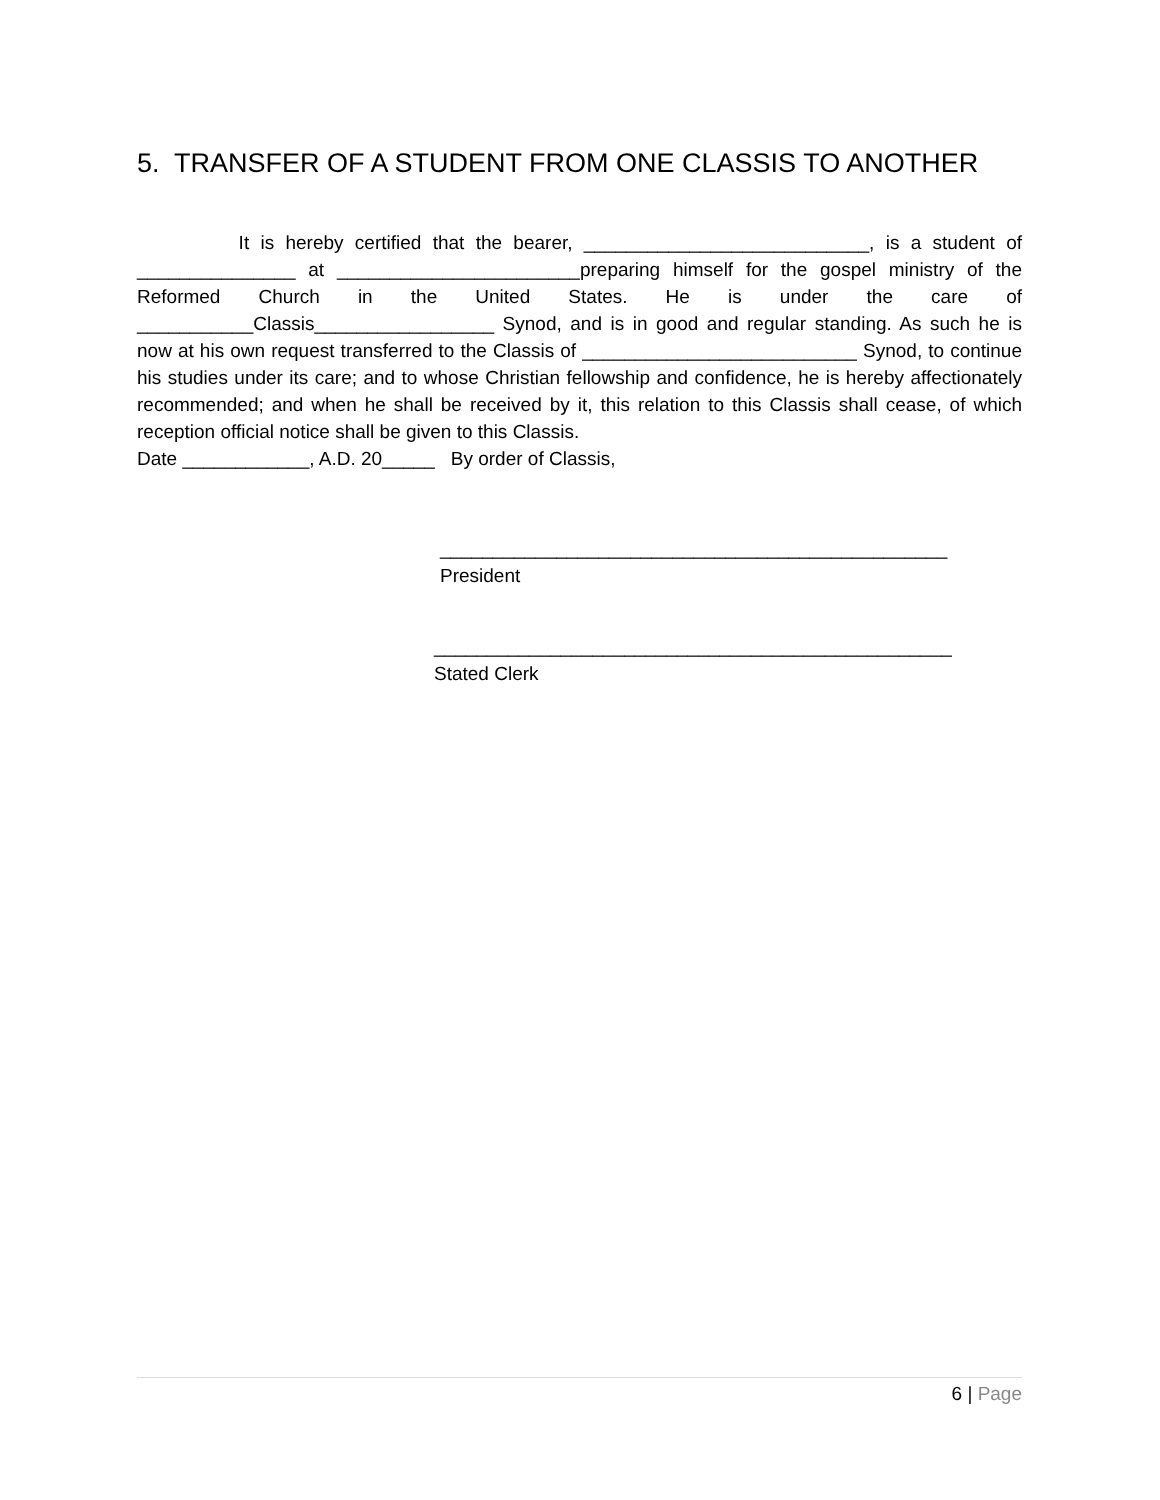5. TRANSFER OF A STUDENT FROM ONE CLASSIS TO ANOTHER
It is hereby certified that the bearer, ___________________________, is a student of _______________ at _______________________preparing himself for the gospel ministry of the Reformed Church in the United States. He is under the care of ___________Classis_________________ Synod, and is in good and regular standing. As such he is now at his own request transferred to the Classis of __________________________ Synod, to continue his studies under its care; and to whose Christian fellowship and confidence, he is hereby affectionately recommended; and when he shall be received by it, this relation to this Classis shall cease, of which reception official notice shall be given to this Classis.
Date ____________, A.D. 20_____ By order of Classis,
________________________________________________
President
_________________________________________________
Stated Clerk
6 | Page